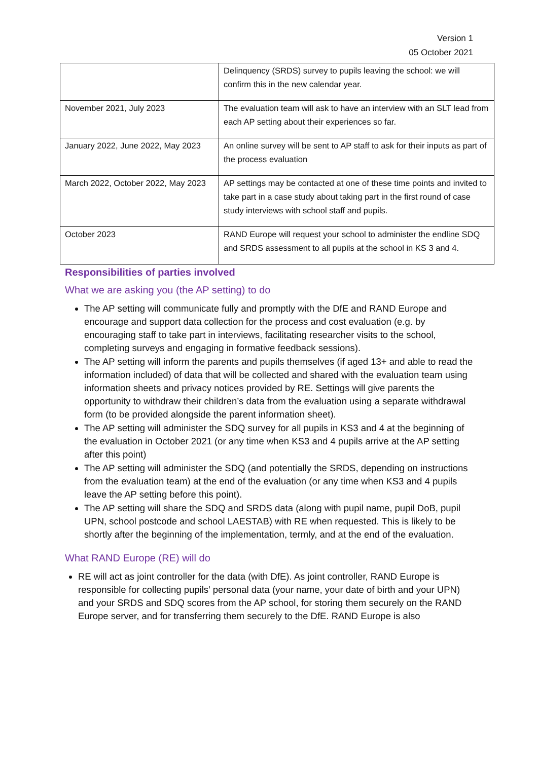Version 1
05 October 2021
| | Delinquency (SRDS) survey to pupils leaving the school: we will confirm this in the new calendar year. |
| November 2021, July 2023 | The evaluation team will ask to have an interview with an SLT lead from each AP setting about their experiences so far. |
| January 2022, June 2022, May 2023 | An online survey will be sent to AP staff to ask for their inputs as part of the process evaluation |
| March 2022, October 2022, May 2023 | AP settings may be contacted at one of these time points and invited to take part in a case study about taking part in the first round of case study interviews with school staff and pupils. |
| October 2023 | RAND Europe will request your school to administer the endline SDQ and SRDS assessment to all pupils at the school in KS 3 and 4. |
Responsibilities of parties involved
What we are asking you (the AP setting) to do
The AP setting will communicate fully and promptly with the DfE and RAND Europe and encourage and support data collection for the process and cost evaluation (e.g. by encouraging staff to take part in interviews, facilitating researcher visits to the school, completing surveys and engaging in formative feedback sessions).
The AP setting will inform the parents and pupils themselves (if aged 13+ and able to read the information included) of data that will be collected and shared with the evaluation team using information sheets and privacy notices provided by RE. Settings will give parents the opportunity to withdraw their children’s data from the evaluation using a separate withdrawal form (to be provided alongside the parent information sheet).
The AP setting will administer the SDQ survey for all pupils in KS3 and 4 at the beginning of the evaluation in October 2021 (or any time when KS3 and 4 pupils arrive at the AP setting after this point)
The AP setting will administer the SDQ (and potentially the SRDS, depending on instructions from the evaluation team) at the end of the evaluation (or any time when KS3 and 4 pupils leave the AP setting before this point).
The AP setting will share the SDQ and SRDS data (along with pupil name, pupil DoB, pupil UPN, school postcode and school LAESTAB) with RE when requested. This is likely to be shortly after the beginning of the implementation, termly, and at the end of the evaluation.
What RAND Europe (RE) will do
RE will act as joint controller for the data (with DfE). As joint controller, RAND Europe is responsible for collecting pupils’ personal data (your name, your date of birth and your UPN) and your SRDS and SDQ scores from the AP school, for storing them securely on the RAND Europe server, and for transferring them securely to the DfE. RAND Europe is also